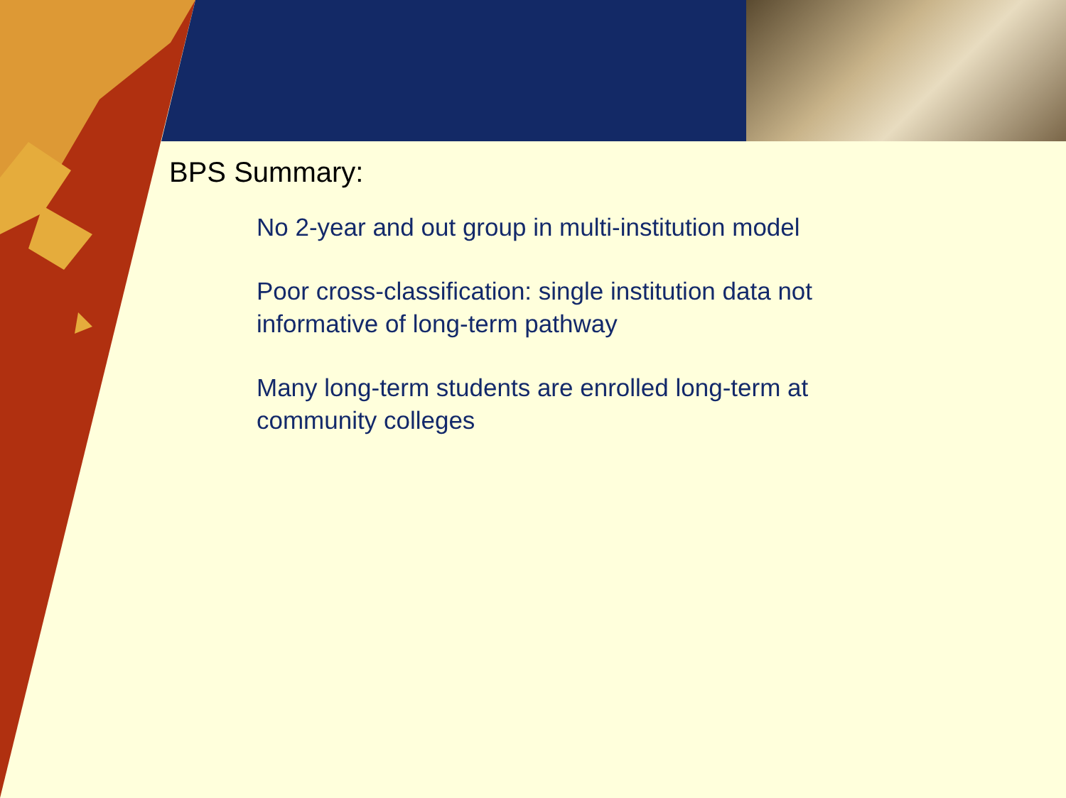BPS Summary:
No 2-year and out group in multi-institution model
Poor cross-classification: single institution data not informative of long-term pathway
Many long-term students are enrolled long-term at community colleges